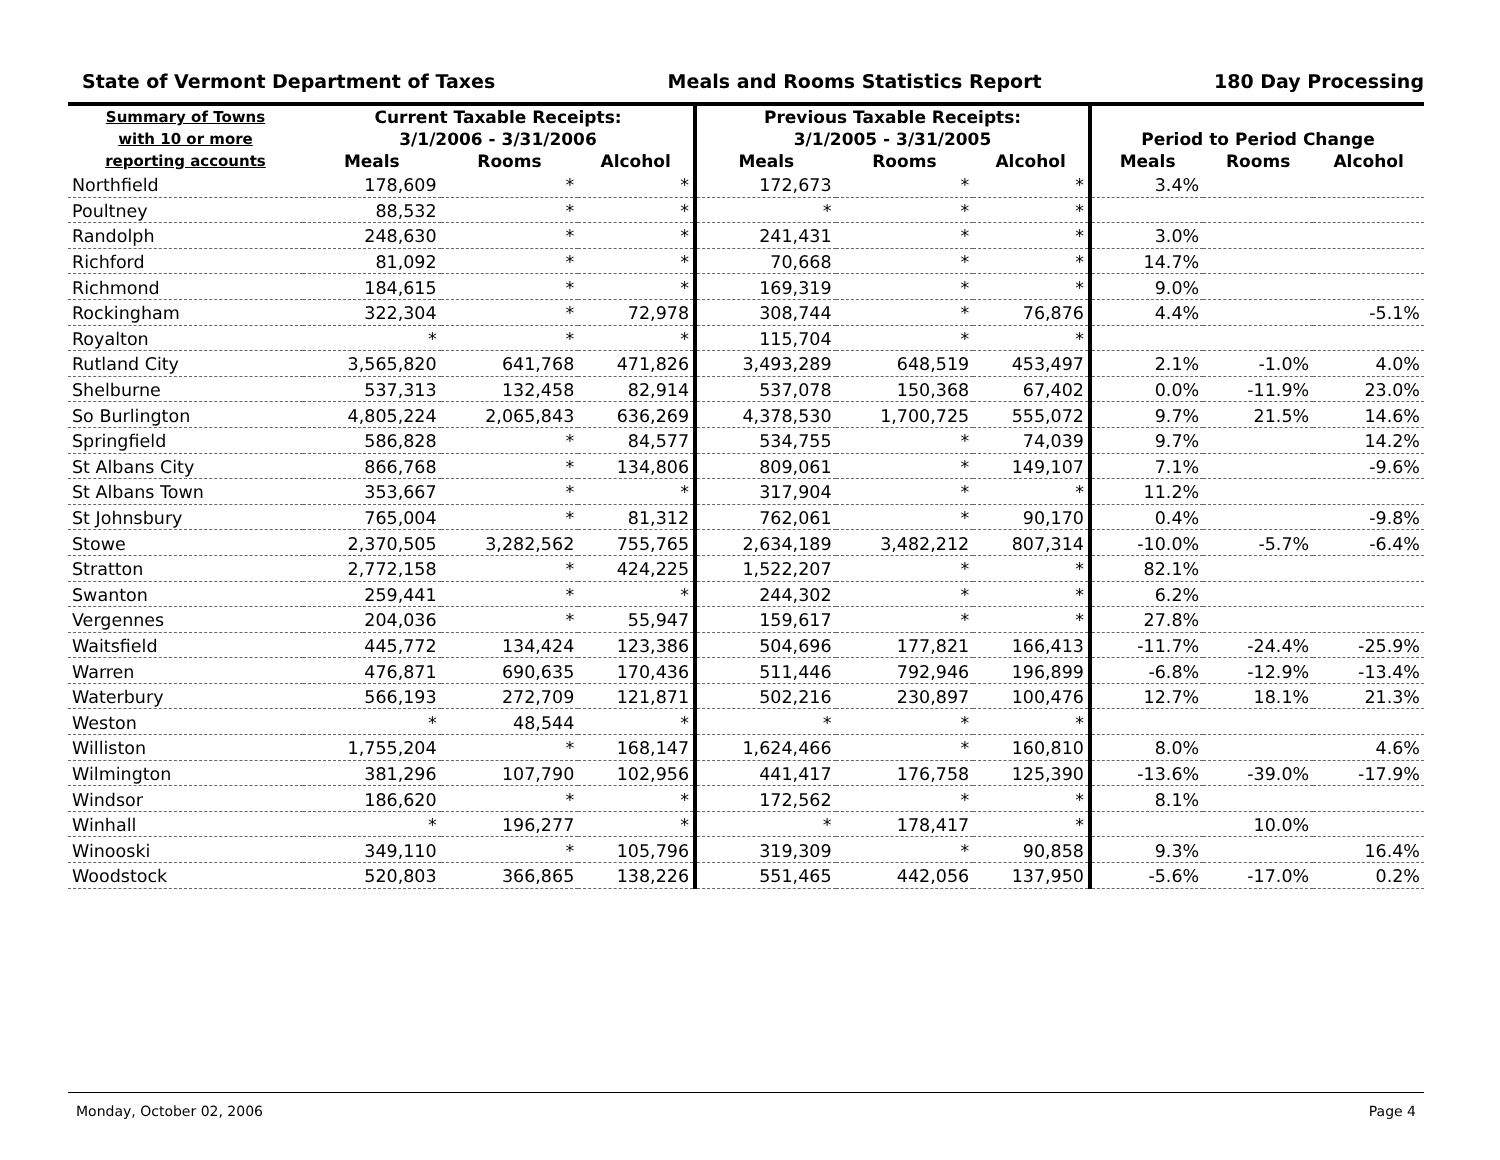State of Vermont Department of Taxes Meals and Rooms Statistics Report 180 Day Processing
| Summary of Towns with 10 or more reporting accounts | Current Taxable Receipts: 3/1/2006 - 3/31/2006 | | | Previous Taxable Receipts: 3/1/2005 - 3/31/2005 | | | Period to Period Change | | |
| --- | --- | --- | --- | --- | --- | --- | --- | --- | --- |
| | Meals | Rooms | Alcohol | Meals | Rooms | Alcohol | Meals | Rooms | Alcohol |
| Northfield | 178,609 | * | * | 172,673 | * | * | 3.4% | | |
| Poultney | 88,532 | * | * | * | * | * | | | |
| Randolph | 248,630 | * | * | 241,431 | * | * | 3.0% | | |
| Richford | 81,092 | * | * | 70,668 | * | * | 14.7% | | |
| Richmond | 184,615 | * | * | 169,319 | * | * | 9.0% | | |
| Rockingham | 322,304 | * | 72,978 | 308,744 | * | 76,876 | 4.4% | | -5.1% |
| Royalton | * | * | * | 115,704 | * | * | | | |
| Rutland City | 3,565,820 | 641,768 | 471,826 | 3,493,289 | 648,519 | 453,497 | 2.1% | -1.0% | 4.0% |
| Shelburne | 537,313 | 132,458 | 82,914 | 537,078 | 150,368 | 67,402 | 0.0% | -11.9% | 23.0% |
| So Burlington | 4,805,224 | 2,065,843 | 636,269 | 4,378,530 | 1,700,725 | 555,072 | 9.7% | 21.5% | 14.6% |
| Springfield | 586,828 | * | 84,577 | 534,755 | * | 74,039 | 9.7% | | 14.2% |
| St Albans City | 866,768 | * | 134,806 | 809,061 | * | 149,107 | 7.1% | | -9.6% |
| St Albans Town | 353,667 | * | * | 317,904 | * | * | 11.2% | | |
| St Johnsbury | 765,004 | * | 81,312 | 762,061 | * | 90,170 | 0.4% | | -9.8% |
| Stowe | 2,370,505 | 3,282,562 | 755,765 | 2,634,189 | 3,482,212 | 807,314 | -10.0% | -5.7% | -6.4% |
| Stratton | 2,772,158 | * | 424,225 | 1,522,207 | * | * | 82.1% | | |
| Swanton | 259,441 | * | * | 244,302 | * | * | 6.2% | | |
| Vergennes | 204,036 | * | 55,947 | 159,617 | * | * | 27.8% | | |
| Waitsfield | 445,772 | 134,424 | 123,386 | 504,696 | 177,821 | 166,413 | -11.7% | -24.4% | -25.9% |
| Warren | 476,871 | 690,635 | 170,436 | 511,446 | 792,946 | 196,899 | -6.8% | -12.9% | -13.4% |
| Waterbury | 566,193 | 272,709 | 121,871 | 502,216 | 230,897 | 100,476 | 12.7% | 18.1% | 21.3% |
| Weston | * | 48,544 | * | * | * | * | | | |
| Williston | 1,755,204 | * | 168,147 | 1,624,466 | * | 160,810 | 8.0% | | 4.6% |
| Wilmington | 381,296 | 107,790 | 102,956 | 441,417 | 176,758 | 125,390 | -13.6% | -39.0% | -17.9% |
| Windsor | 186,620 | * | * | 172,562 | * | * | 8.1% | | |
| Winhall | * | 196,277 | * | * | 178,417 | * | | 10.0% | |
| Winooski | 349,110 | * | 105,796 | 319,309 | * | 90,858 | 9.3% | | 16.4% |
| Woodstock | 520,803 | 366,865 | 138,226 | 551,465 | 442,056 | 137,950 | -5.6% | -17.0% | 0.2% |
Monday, October 02, 2006 Page 4